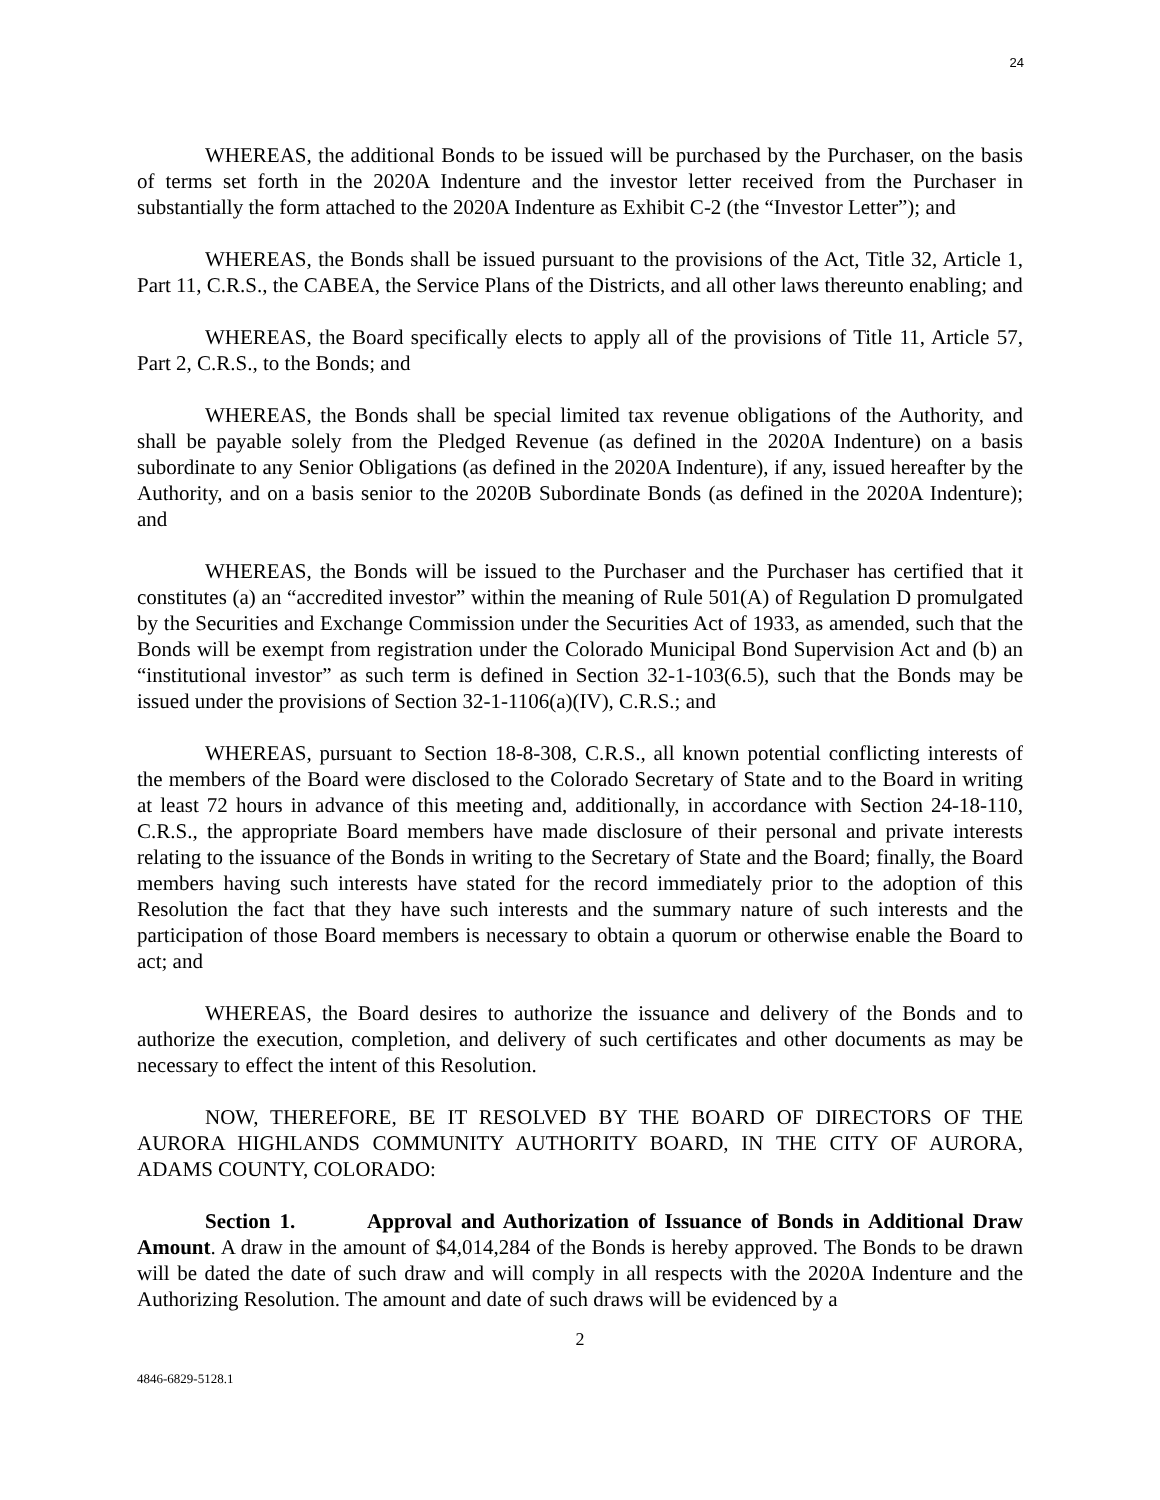24
WHEREAS, the additional Bonds to be issued will be purchased by the Purchaser, on the basis of terms set forth in the 2020A Indenture and the investor letter received from the Purchaser in substantially the form attached to the 2020A Indenture as Exhibit C-2 (the “Investor Letter”); and
WHEREAS, the Bonds shall be issued pursuant to the provisions of the Act, Title 32, Article 1, Part 11, C.R.S., the CABEA, the Service Plans of the Districts, and all other laws thereunto enabling; and
WHEREAS, the Board specifically elects to apply all of the provisions of Title 11, Article 57, Part 2, C.R.S., to the Bonds; and
WHEREAS, the Bonds shall be special limited tax revenue obligations of the Authority, and shall be payable solely from the Pledged Revenue (as defined in the 2020A Indenture) on a basis subordinate to any Senior Obligations (as defined in the 2020A Indenture), if any, issued hereafter by the Authority, and on a basis senior to the 2020B Subordinate Bonds (as defined in the 2020A Indenture); and
WHEREAS, the Bonds will be issued to the Purchaser and the Purchaser has certified that it constitutes (a) an “accredited investor” within the meaning of Rule 501(A) of Regulation D promulgated by the Securities and Exchange Commission under the Securities Act of 1933, as amended, such that the Bonds will be exempt from registration under the Colorado Municipal Bond Supervision Act and (b) an “institutional investor” as such term is defined in Section 32-1-103(6.5), such that the Bonds may be issued under the provisions of Section 32-1-1106(a)(IV), C.R.S.; and
WHEREAS, pursuant to Section 18-8-308, C.R.S., all known potential conflicting interests of the members of the Board were disclosed to the Colorado Secretary of State and to the Board in writing at least 72 hours in advance of this meeting and, additionally, in accordance with Section 24-18-110, C.R.S., the appropriate Board members have made disclosure of their personal and private interests relating to the issuance of the Bonds in writing to the Secretary of State and the Board; finally, the Board members having such interests have stated for the record immediately prior to the adoption of this Resolution the fact that they have such interests and the summary nature of such interests and the participation of those Board members is necessary to obtain a quorum or otherwise enable the Board to act; and
WHEREAS, the Board desires to authorize the issuance and delivery of the Bonds and to authorize the execution, completion, and delivery of such certificates and other documents as may be necessary to effect the intent of this Resolution.
NOW, THEREFORE, BE IT RESOLVED BY THE BOARD OF DIRECTORS OF THE AURORA HIGHLANDS COMMUNITY AUTHORITY BOARD, IN THE CITY OF AURORA, ADAMS COUNTY, COLORADO:
Section 1. Approval and Authorization of Issuance of Bonds in Additional Draw Amount. A draw in the amount of $4,014,284 of the Bonds is hereby approved. The Bonds to be drawn will be dated the date of such draw and will comply in all respects with the 2020A Indenture and the Authorizing Resolution. The amount and date of such draws will be evidenced by a
2
4846-6829-5128.1